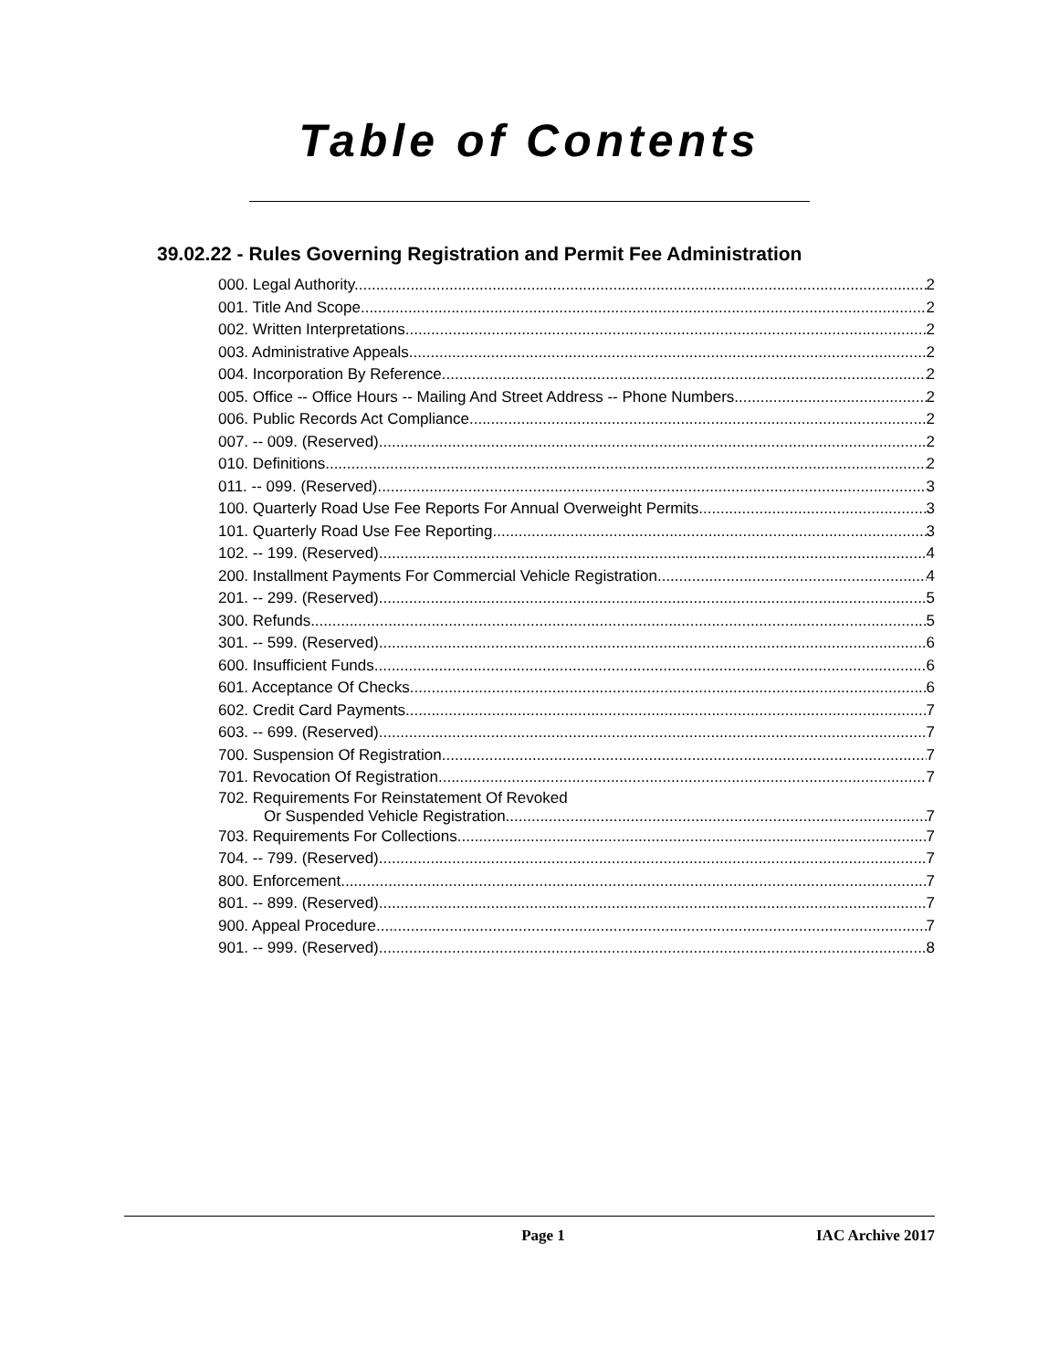Table of Contents
39.02.22 - Rules Governing Registration and Permit Fee Administration
000. Legal Authority. 2
001. Title And Scope. 2
002. Written Interpretations. 2
003. Administrative Appeals. 2
004. Incorporation By Reference. 2
005. Office -- Office Hours -- Mailing And Street Address -- Phone Numbers. 2
006. Public Records Act Compliance. 2
007. -- 009. (Reserved) 2
010. Definitions. 2
011. -- 099. (Reserved) 3
100. Quarterly Road Use Fee Reports For Annual Overweight Permits. 3
101. Quarterly Road Use Fee Reporting. 3
102. -- 199. (Reserved) 4
200. Installment Payments For Commercial Vehicle Registration. 4
201. -- 299. (Reserved) 5
300. Refunds. 5
301. -- 599. (Reserved) 6
600. Insufficient Funds. 6
601. Acceptance Of Checks. 6
602. Credit Card Payments. 7
603. -- 699. (Reserved) 7
700. Suspension Of Registration. 7
701. Revocation Of Registration. 7
702. Requirements For Reinstatement Of Revoked
Or Suspended Vehicle Registration. 7
703. Requirements For Collections. 7
704. -- 799. (Reserved) 7
800. Enforcement. 7
801. -- 899. (Reserved) 7
900. Appeal Procedure. 7
901. -- 999. (Reserved) 8
Page 1 IAC Archive 2017